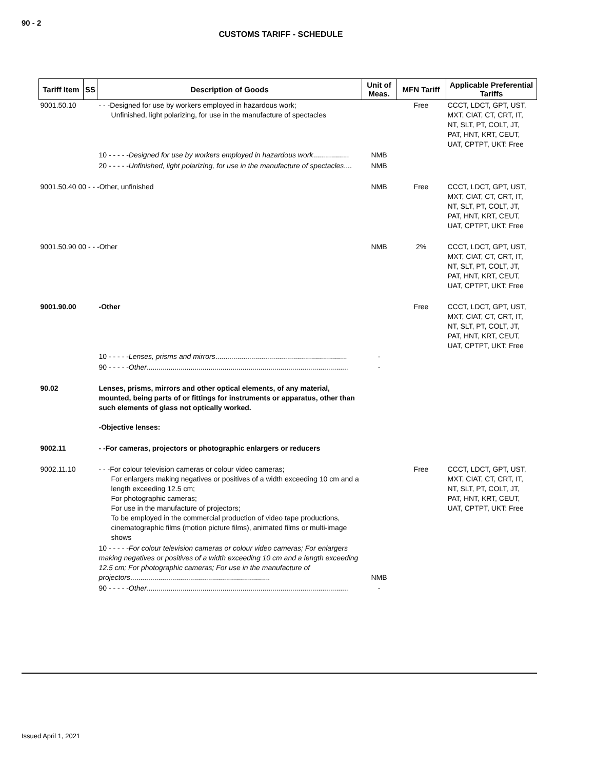90 - 2
CUSTOMS TARIFF - SCHEDULE
| Tariff Item | SS | Description of Goods | Unit of Meas. | MFN Tariff | Applicable Preferential Tariffs |
| --- | --- | --- | --- | --- | --- |
| 9001.50.10 | | - - -Designed for use by workers employed in hazardous work; Unfinished, light polarizing, for use in the manufacture of spectacles | | Free | CCCT, LDCT, GPT, UST, MXT, CIAT, CT, CRT, IT, NT, SLT, PT, COLT, JT, PAT, HNT, KRT, CEUT, UAT, CPTPT, UKT: Free |
| | | 10 - - - - - Designed for use by workers employed in hazardous work .................. | NMB | | |
| | | 20 - - - - - Unfinished, light polarizing, for use in the manufacture of spectacles .... | NMB | | |
| 9001.50.40 00 - - -Other, unfinished | | | NMB | Free | CCCT, LDCT, GPT, UST, MXT, CIAT, CT, CRT, IT, NT, SLT, PT, COLT, JT, PAT, HNT, KRT, CEUT, UAT, CPTPT, UKT: Free |
| 9001.50.90 00 - - -Other | | | NMB | 2% | CCCT, LDCT, GPT, UST, MXT, CIAT, CT, CRT, IT, NT, SLT, PT, COLT, JT, PAT, HNT, KRT, CEUT, UAT, CPTPT, UKT: Free |
| 9001.90.00 | | -Other | | Free | CCCT, LDCT, GPT, UST, MXT, CIAT, CT, CRT, IT, NT, SLT, PT, COLT, JT, PAT, HNT, KRT, CEUT, UAT, CPTPT, UKT: Free |
| | | 10 - - - - - Lenses, prisms and mirrors .................................................................. | - | | |
| | | 90 - - - - - Other ..................................................................................................... | - | | |
| 90.02 | | Lenses, prisms, mirrors and other optical elements, of any material, mounted, being parts of or fittings for instruments or apparatus, other than such elements of glass not optically worked. -Objective lenses: | | | |
| 9002.11 | | - -For cameras, projectors or photographic enlargers or reducers | | | |
| 9002.11.10 | | - - -For colour television cameras or colour video cameras; For enlargers making negatives or positives of a width exceeding 10 cm and a length exceeding 12.5 cm; For photographic cameras; For use in the manufacture of projectors; To be employed in the commercial production of video tape productions, cinematographic films (motion picture films), animated films or multi-image shows | | Free | CCCT, LDCT, GPT, UST, MXT, CIAT, CT, CRT, IT, NT, SLT, PT, COLT, JT, PAT, HNT, KRT, CEUT, UAT, CPTPT, UKT: Free |
| | | 10 - - - - - For colour television cameras or colour video cameras; For enlargers making negatives or positives of a width exceeding 10 cm and a length exceeding 12.5 cm; For photographic cameras; For use in the manufacture of projectors ...................................................................... | NMB | | |
| | | 90 - - - - - Other ..................................................................................................... | - | | |
Issued April 1, 2021